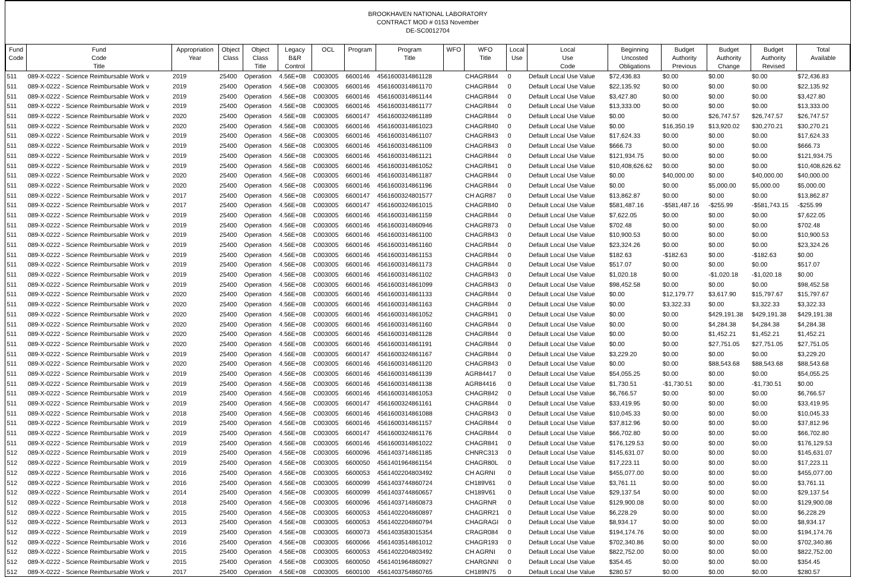BROOKHAVEN NATIONAL LABORATORY
CONTRACT MOD # 0153 November
DE-SC0012704
| Fund Code | Fund Code Title | Appropriation Year | Object Class | Object Class Title | Legacy B&R Control | OCL | Program | Program Title | WFO | WFO Title | Local Use | Local Use Code | Beginning Uncosted Obligations | Budget Authority Previous | Budget Authority Change | Budget Authority Revised | Total Available |
| --- | --- | --- | --- | --- | --- | --- | --- | --- | --- | --- | --- | --- | --- | --- | --- | --- | --- |
| 511 | 089-X-0222 - Science Reimbursable Work v | 2019 | 25400 | Operation | 4.56E+08 | C003005 | 6600146 | 4561600314861128 | | CHAGR844 | 0 | Default Local Use Value | $72,436.83 | $0.00 | $0.00 | $0.00 | $72,436.83 |
| 511 | 089-X-0222 - Science Reimbursable Work v | 2019 | 25400 | Operation | 4.56E+08 | C003005 | 6600146 | 4561600314861170 | | CHAGR844 | 0 | Default Local Use Value | $22,135.92 | $0.00 | $0.00 | $0.00 | $22,135.92 |
| 511 | 089-X-0222 - Science Reimbursable Work v | 2019 | 25400 | Operation | 4.56E+08 | C003005 | 6600146 | 4561600314861144 | | CHAGR844 | 0 | Default Local Use Value | $3,427.80 | $0.00 | $0.00 | $0.00 | $3,427.80 |
| 511 | 089-X-0222 - Science Reimbursable Work v | 2019 | 25400 | Operation | 4.56E+08 | C003005 | 6600146 | 4561600314861177 | | CHAGR844 | 0 | Default Local Use Value | $13,333.00 | $0.00 | $0.00 | $0.00 | $13,333.00 |
| 511 | 089-X-0222 - Science Reimbursable Work v | 2020 | 25400 | Operation | 4.56E+08 | C003005 | 6600147 | 4561600324861189 | | CHAGR844 | 0 | Default Local Use Value | $0.00 | $0.00 | $26,747.57 | $26,747.57 | $26,747.57 |
| 511 | 089-X-0222 - Science Reimbursable Work v | 2020 | 25400 | Operation | 4.56E+08 | C003005 | 6600146 | 4561600314861023 | | CHAGR840 | 0 | Default Local Use Value | $0.00 | $16,350.19 | $13,920.02 | $30,270.21 | $30,270.21 |
| 511 | 089-X-0222 - Science Reimbursable Work v | 2019 | 25400 | Operation | 4.56E+08 | C003005 | 6600146 | 4561600314861107 | | CHAGR843 | 0 | Default Local Use Value | $17,624.33 | $0.00 | $0.00 | $0.00 | $17,624.33 |
| 511 | 089-X-0222 - Science Reimbursable Work v | 2019 | 25400 | Operation | 4.56E+08 | C003005 | 6600146 | 4561600314861109 | | CHAGR843 | 0 | Default Local Use Value | $666.73 | $0.00 | $0.00 | $0.00 | $666.73 |
| 511 | 089-X-0222 - Science Reimbursable Work v | 2019 | 25400 | Operation | 4.56E+08 | C003005 | 6600146 | 4561600314861121 | | CHAGR844 | 0 | Default Local Use Value | $121,934.75 | $0.00 | $0.00 | $0.00 | $121,934.75 |
| 511 | 089-X-0222 - Science Reimbursable Work v | 2019 | 25400 | Operation | 4.56E+08 | C003005 | 6600146 | 4561600314861052 | | CHAGR841 | 0 | Default Local Use Value | $10,408,626.62 | $0.00 | $0.00 | $0.00 | $10,408,626.62 |
| 511 | 089-X-0222 - Science Reimbursable Work v | 2020 | 25400 | Operation | 4.56E+08 | C003005 | 6600146 | 4561600314861187 | | CHAGR844 | 0 | Default Local Use Value | $0.00 | $40,000.00 | $0.00 | $40,000.00 | $40,000.00 |
| 511 | 089-X-0222 - Science Reimbursable Work v | 2020 | 25400 | Operation | 4.56E+08 | C003005 | 6600146 | 4561600314861196 | | CHAGR844 | 0 | Default Local Use Value | $0.00 | $0.00 | $5,000.00 | $5,000.00 | $5,000.00 |
| 511 | 089-X-0222 - Science Reimbursable Work v | 2017 | 25400 | Operation | 4.56E+08 | C003005 | 6600147 | 4561600324801577 | | CH AGR87 | 0 | Default Local Use Value | $13,862.87 | $0.00 | $0.00 | $0.00 | $13,862.87 |
| 511 | 089-X-0222 - Science Reimbursable Work v | 2017 | 25400 | Operation | 4.56E+08 | C003005 | 6600147 | 4561600324861015 | | CHAGR840 | 0 | Default Local Use Value | $581,487.16 | -$581,487.16 | -$255.99 | -$581,743.15 | -$255.99 |
| 511 | 089-X-0222 - Science Reimbursable Work v | 2019 | 25400 | Operation | 4.56E+08 | C003005 | 6600146 | 4561600314861159 | | CHAGR844 | 0 | Default Local Use Value | $7,622.05 | $0.00 | $0.00 | $0.00 | $7,622.05 |
| 511 | 089-X-0222 - Science Reimbursable Work v | 2019 | 25400 | Operation | 4.56E+08 | C003005 | 6600146 | 4561600314860946 | | CHAGR873 | 0 | Default Local Use Value | $702.48 | $0.00 | $0.00 | $0.00 | $702.48 |
| 511 | 089-X-0222 - Science Reimbursable Work v | 2019 | 25400 | Operation | 4.56E+08 | C003005 | 6600146 | 4561600314861100 | | CHAGR843 | 0 | Default Local Use Value | $10,900.53 | $0.00 | $0.00 | $0.00 | $10,900.53 |
| 511 | 089-X-0222 - Science Reimbursable Work v | 2019 | 25400 | Operation | 4.56E+08 | C003005 | 6600146 | 4561600314861160 | | CHAGR844 | 0 | Default Local Use Value | $23,324.26 | $0.00 | $0.00 | $0.00 | $23,324.26 |
| 511 | 089-X-0222 - Science Reimbursable Work v | 2019 | 25400 | Operation | 4.56E+08 | C003005 | 6600146 | 4561600314861153 | | CHAGR844 | 0 | Default Local Use Value | $182.63 | -$182.63 | $0.00 | -$182.63 | $0.00 |
| 511 | 089-X-0222 - Science Reimbursable Work v | 2019 | 25400 | Operation | 4.56E+08 | C003005 | 6600146 | 4561600314861173 | | CHAGR844 | 0 | Default Local Use Value | $517.07 | $0.00 | $0.00 | $0.00 | $517.07 |
| 511 | 089-X-0222 - Science Reimbursable Work v | 2019 | 25400 | Operation | 4.56E+08 | C003005 | 6600146 | 4561600314861102 | | CHAGR843 | 0 | Default Local Use Value | $1,020.18 | $0.00 | -$1,020.18 | -$1,020.18 | $0.00 |
| 511 | 089-X-0222 - Science Reimbursable Work v | 2019 | 25400 | Operation | 4.56E+08 | C003005 | 6600146 | 4561600314861099 | | CHAGR843 | 0 | Default Local Use Value | $98,452.58 | $0.00 | $0.00 | $0.00 | $98,452.58 |
| 511 | 089-X-0222 - Science Reimbursable Work v | 2020 | 25400 | Operation | 4.56E+08 | C003005 | 6600146 | 4561600314861133 | | CHAGR844 | 0 | Default Local Use Value | $0.00 | $12,179.77 | $3,617.90 | $15,797.67 | $15,797.67 |
| 511 | 089-X-0222 - Science Reimbursable Work v | 2020 | 25400 | Operation | 4.56E+08 | C003005 | 6600146 | 4561600314861163 | | CHAGR844 | 0 | Default Local Use Value | $0.00 | $3,322.33 | $0.00 | $3,322.33 | $3,322.33 |
| 511 | 089-X-0222 - Science Reimbursable Work v | 2020 | 25400 | Operation | 4.56E+08 | C003005 | 6600146 | 4561600314861052 | | CHAGR841 | 0 | Default Local Use Value | $0.00 | $0.00 | $429,191.38 | $429,191.38 | $429,191.38 |
| 511 | 089-X-0222 - Science Reimbursable Work v | 2020 | 25400 | Operation | 4.56E+08 | C003005 | 6600146 | 4561600314861160 | | CHAGR844 | 0 | Default Local Use Value | $0.00 | $0.00 | $4,284.38 | $4,284.38 | $4,284.38 |
| 511 | 089-X-0222 - Science Reimbursable Work v | 2020 | 25400 | Operation | 4.56E+08 | C003005 | 6600146 | 4561600314861128 | | CHAGR844 | 0 | Default Local Use Value | $0.00 | $0.00 | $1,452.21 | $1,452.21 | $1,452.21 |
| 511 | 089-X-0222 - Science Reimbursable Work v | 2020 | 25400 | Operation | 4.56E+08 | C003005 | 6600146 | 4561600314861191 | | CHAGR844 | 0 | Default Local Use Value | $0.00 | $0.00 | $27,751.05 | $27,751.05 | $27,751.05 |
| 511 | 089-X-0222 - Science Reimbursable Work v | 2019 | 25400 | Operation | 4.56E+08 | C003005 | 6600147 | 4561600324861167 | | CHAGR844 | 0 | Default Local Use Value | $3,229.20 | $0.00 | $0.00 | $0.00 | $3,229.20 |
| 511 | 089-X-0222 - Science Reimbursable Work v | 2020 | 25400 | Operation | 4.56E+08 | C003005 | 6600146 | 4561600314861120 | | CHAGR843 | 0 | Default Local Use Value | $0.00 | $0.00 | $88,543.68 | $88,543.68 | $88,543.68 |
| 511 | 089-X-0222 - Science Reimbursable Work v | 2019 | 25400 | Operation | 4.56E+08 | C003005 | 6600146 | 4561600314861139 | | AGR84417 | 0 | Default Local Use Value | $54,055.25 | $0.00 | $0.00 | $0.00 | $54,055.25 |
| 511 | 089-X-0222 - Science Reimbursable Work v | 2019 | 25400 | Operation | 4.56E+08 | C003005 | 6600146 | 4561600314861138 | | AGR84416 | 0 | Default Local Use Value | $1,730.51 | -$1,730.51 | $0.00 | -$1,730.51 | $0.00 |
| 511 | 089-X-0222 - Science Reimbursable Work v | 2019 | 25400 | Operation | 4.56E+08 | C003005 | 6600146 | 4561600314861053 | | CHAGR842 | 0 | Default Local Use Value | $6,766.57 | $0.00 | $0.00 | $0.00 | $6,766.57 |
| 511 | 089-X-0222 - Science Reimbursable Work v | 2019 | 25400 | Operation | 4.56E+08 | C003005 | 6600147 | 4561600324861161 | | CHAGR844 | 0 | Default Local Use Value | $33,419.95 | $0.00 | $0.00 | $0.00 | $33,419.95 |
| 511 | 089-X-0222 - Science Reimbursable Work v | 2018 | 25400 | Operation | 4.56E+08 | C003005 | 6600146 | 4561600314861088 | | CHAGR843 | 0 | Default Local Use Value | $10,045.33 | $0.00 | $0.00 | $0.00 | $10,045.33 |
| 511 | 089-X-0222 - Science Reimbursable Work v | 2019 | 25400 | Operation | 4.56E+08 | C003005 | 6600146 | 4561600314861157 | | CHAGR844 | 0 | Default Local Use Value | $37,812.96 | $0.00 | $0.00 | $0.00 | $37,812.96 |
| 511 | 089-X-0222 - Science Reimbursable Work v | 2019 | 25400 | Operation | 4.56E+08 | C003005 | 6600147 | 4561600324861176 | | CHAGR844 | 0 | Default Local Use Value | $66,702.80 | $0.00 | $0.00 | $0.00 | $66,702.80 |
| 511 | 089-X-0222 - Science Reimbursable Work v | 2019 | 25400 | Operation | 4.56E+08 | C003005 | 6600146 | 4561600314861022 | | CHAGR841 | 0 | Default Local Use Value | $176,129.53 | $0.00 | $0.00 | $0.00 | $176,129.53 |
| 512 | 089-X-0222 - Science Reimbursable Work v | 2019 | 25400 | Operation | 4.56E+08 | C003005 | 6600096 | 4561403714861185 | | CHNRC313 | 0 | Default Local Use Value | $145,631.07 | $0.00 | $0.00 | $0.00 | $145,631.07 |
| 512 | 089-X-0222 - Science Reimbursable Work v | 2019 | 25400 | Operation | 4.56E+08 | C003005 | 6600050 | 4561401964861154 | | CHAGR80L | 0 | Default Local Use Value | $17,223.11 | $0.00 | $0.00 | $0.00 | $17,223.11 |
| 512 | 089-X-0222 - Science Reimbursable Work v | 2016 | 25400 | Operation | 4.56E+08 | C003005 | 6600053 | 4561402204803492 | | CH AGRNI | 0 | Default Local Use Value | $455,077.00 | $0.00 | $0.00 | $0.00 | $455,077.00 |
| 512 | 089-X-0222 - Science Reimbursable Work v | 2016 | 25400 | Operation | 4.56E+08 | C003005 | 6600099 | 4561403744860724 | | CH189V61 | 0 | Default Local Use Value | $3,761.11 | $0.00 | $0.00 | $0.00 | $3,761.11 |
| 512 | 089-X-0222 - Science Reimbursable Work v | 2014 | 25400 | Operation | 4.56E+08 | C003005 | 6600099 | 4561403744860657 | | CH189V61 | 0 | Default Local Use Value | $29,137.54 | $0.00 | $0.00 | $0.00 | $29,137.54 |
| 512 | 089-X-0222 - Science Reimbursable Work v | 2018 | 25400 | Operation | 4.56E+08 | C003005 | 6600096 | 4561403714860873 | | CHAGRNR | 0 | Default Local Use Value | $129,900.08 | $0.00 | $0.00 | $0.00 | $129,900.08 |
| 512 | 089-X-0222 - Science Reimbursable Work v | 2015 | 25400 | Operation | 4.56E+08 | C003005 | 6600053 | 4561402204860897 | | CHAGRR21 | 0 | Default Local Use Value | $6,228.29 | $0.00 | $0.00 | $0.00 | $6,228.29 |
| 512 | 089-X-0222 - Science Reimbursable Work v | 2013 | 25400 | Operation | 4.56E+08 | C003005 | 6600053 | 4561402204860794 | | CHAGRAGI | 0 | Default Local Use Value | $8,934.17 | $0.00 | $0.00 | $0.00 | $8,934.17 |
| 512 | 089-X-0222 - Science Reimbursable Work v | 2019 | 25400 | Operation | 4.56E+08 | C003005 | 6600073 | 4561403583015354 | | CRAGR084 | 0 | Default Local Use Value | $194,174.76 | $0.00 | $0.00 | $0.00 | $194,174.76 |
| 512 | 089-X-0222 - Science Reimbursable Work v | 2016 | 25400 | Operation | 4.56E+08 | C003005 | 6600066 | 4561403514861012 | | CHAGR193 | 0 | Default Local Use Value | $702,340.86 | $0.00 | $0.00 | $0.00 | $702,340.86 |
| 512 | 089-X-0222 - Science Reimbursable Work v | 2015 | 25400 | Operation | 4.56E+08 | C003005 | 6600053 | 4561402204803492 | | CH AGRNI | 0 | Default Local Use Value | $822,752.00 | $0.00 | $0.00 | $0.00 | $822,752.00 |
| 512 | 089-X-0222 - Science Reimbursable Work v | 2015 | 25400 | Operation | 4.56E+08 | C003005 | 6600050 | 4561401964860927 | | CHARGNNI | 0 | Default Local Use Value | $354.45 | $0.00 | $0.00 | $0.00 | $354.45 |
| 512 | 089-X-0222 - Science Reimbursable Work v | 2017 | 25400 | Operation | 4.56E+08 | C003005 | 6600100 | 4561403754860765 | | CH189N75 | 0 | Default Local Use Value | $280.57 | $0.00 | $0.00 | $0.00 | $280.57 |